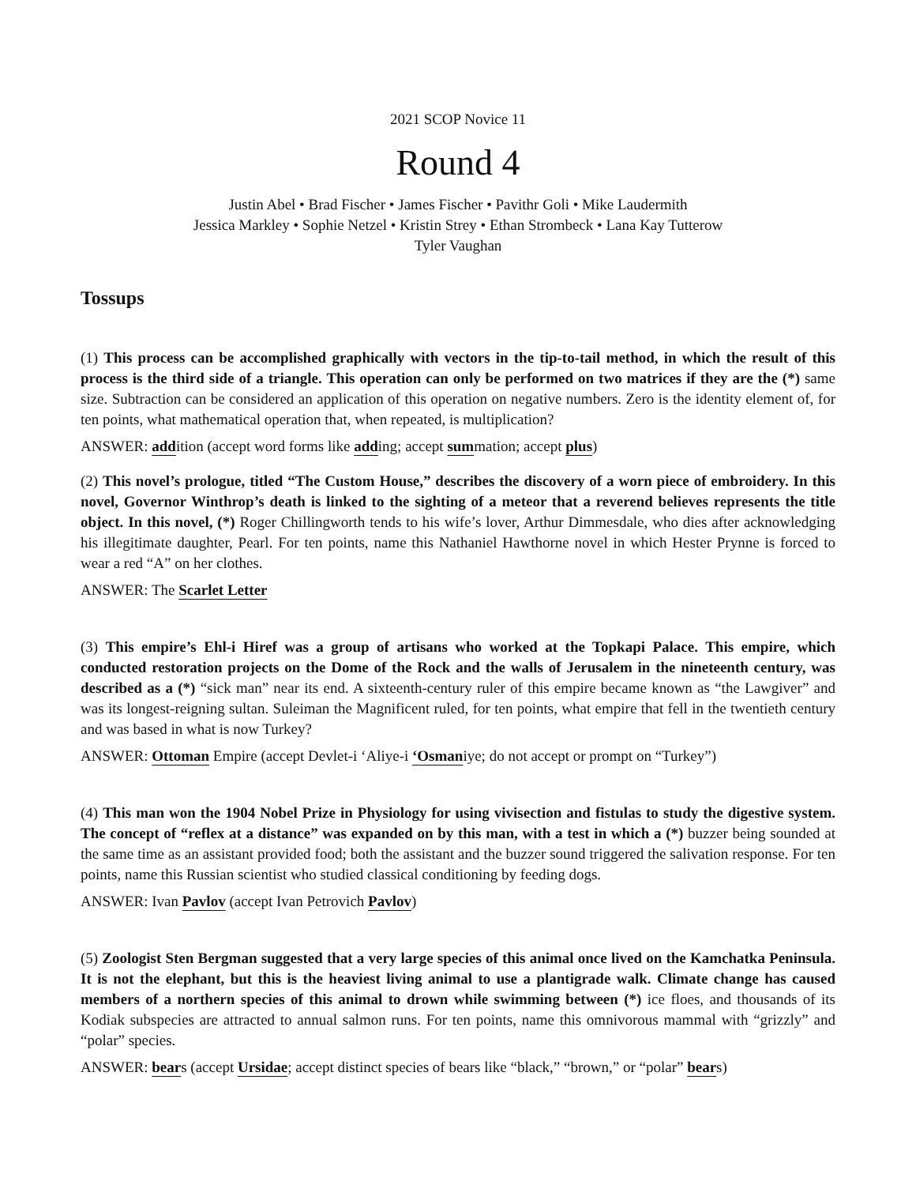2021 SCOP Novice 11
Round 4
Justin Abel • Brad Fischer • James Fischer • Pavithr Goli • Mike Laudermith
Jessica Markley • Sophie Netzel • Kristin Strey • Ethan Strombeck • Lana Kay Tutterow
Tyler Vaughan
Tossups
(1) This process can be accomplished graphically with vectors in the tip-to-tail method, in which the result of this process is the third side of a triangle. This operation can only be performed on two matrices if they are the (*) same size. Subtraction can be considered an application of this operation on negative numbers. Zero is the identity element of, for ten points, what mathematical operation that, when repeated, is multiplication?
ANSWER: addition (accept word forms like adding; accept summation; accept plus)
(2) This novel’s prologue, titled “The Custom House,” describes the discovery of a worn piece of embroidery. In this novel, Governor Winthrop’s death is linked to the sighting of a meteor that a reverend believes represents the title object. In this novel, (*) Roger Chillingworth tends to his wife’s lover, Arthur Dimmesdale, who dies after acknowledging his illegitimate daughter, Pearl. For ten points, name this Nathaniel Hawthorne novel in which Hester Prynne is forced to wear a red “A” on her clothes.
ANSWER: The Scarlet Letter
(3) This empire’s Ehl-i Hiref was a group of artisans who worked at the Topkapi Palace. This empire, which conducted restoration projects on the Dome of the Rock and the walls of Jerusalem in the nineteenth century, was described as a (*) “sick man” near its end. A sixteenth-century ruler of this empire became known as “the Lawgiver” and was its longest-reigning sultan. Suleiman the Magnificent ruled, for ten points, what empire that fell in the twentieth century and was based in what is now Turkey?
ANSWER: Ottoman Empire (accept Devlet-i ‘Aliye-i ‘Osmaniye; do not accept or prompt on “Turkey”)
(4) This man won the 1904 Nobel Prize in Physiology for using vivisection and fistulas to study the digestive system. The concept of “reflex at a distance” was expanded on by this man, with a test in which a (*) buzzer being sounded at the same time as an assistant provided food; both the assistant and the buzzer sound triggered the salivation response. For ten points, name this Russian scientist who studied classical conditioning by feeding dogs.
ANSWER: Ivan Pavlov (accept Ivan Petrovich Pavlov)
(5) Zoologist Sten Bergman suggested that a very large species of this animal once lived on the Kamchatka Peninsula. It is not the elephant, but this is the heaviest living animal to use a plantigrade walk. Climate change has caused members of a northern species of this animal to drown while swimming between (*) ice floes, and thousands of its Kodiak subspecies are attracted to annual salmon runs. For ten points, name this omnivorous mammal with “grizzly” and “polar” species.
ANSWER: bears (accept Ursidae; accept distinct species of bears like “black,” “brown,” or “polar” bears)